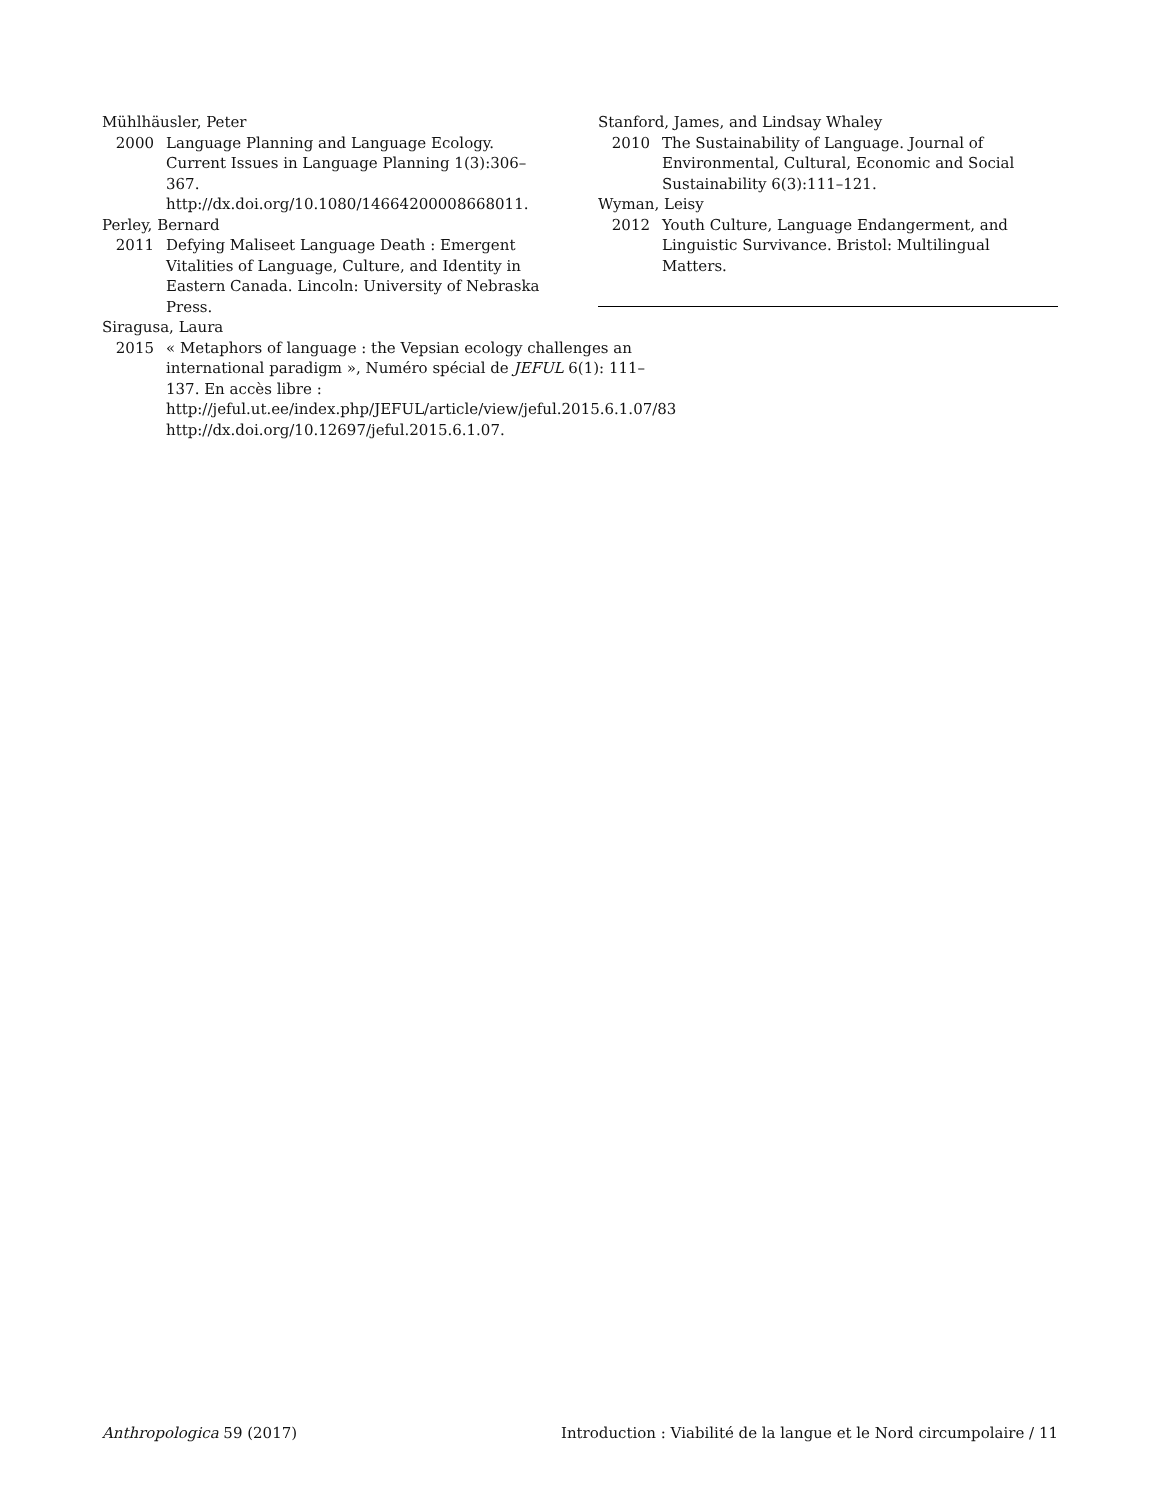Mühlhäusler, Peter
2000 Language Planning and Language Ecology. Current Issues in Language Planning 1(3):306–367. http://dx.doi.org/10.1080/14664200008668011.
Perley, Bernard
2011 Defying Maliseet Language Death : Emergent Vitalities of Language, Culture, and Identity in Eastern Canada. Lincoln: University of Nebraska Press.
Siragusa, Laura
2015 « Metaphors of language : the Vepsian ecology challenges an international paradigm », Numéro spécial de JEFUL 6(1): 111–137. En accès libre : http://jeful.ut.ee/index.php/JEFUL/article/view/jeful.2015.6.1.07/83 http://dx.doi.org/10.12697/jeful.2015.6.1.07.
Stanford, James, and Lindsay Whaley
2010 The Sustainability of Language. Journal of Environmental, Cultural, Economic and Social Sustainability 6(3):111–121.
Wyman, Leisy
2012 Youth Culture, Language Endangerment, and Linguistic Survivance. Bristol: Multilingual Matters.
Anthropologica 59 (2017) Introduction : Viabilité de la langue et le Nord circumpolaire / 11